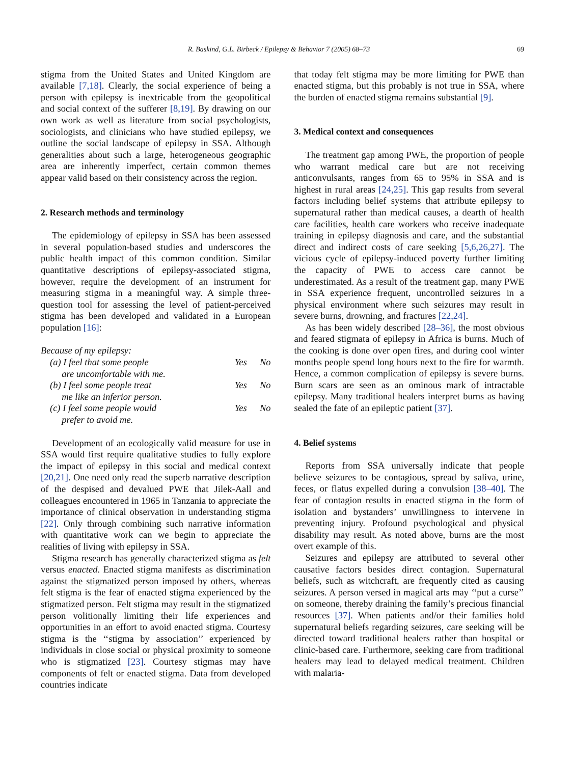R. Baskind, G.L. Birbeck / Epilepsy & Behavior 7 (2005) 68–73 69
stigma from the United States and United Kingdom are available [7,18]. Clearly, the social experience of being a person with epilepsy is inextricable from the geopolitical and social context of the sufferer [8,19]. By drawing on our own work as well as literature from social psychologists, sociologists, and clinicians who have studied epilepsy, we outline the social landscape of epilepsy in SSA. Although generalities about such a large, heterogeneous geographic area are inherently imperfect, certain common themes appear valid based on their consistency across the region.
2. Research methods and terminology
The epidemiology of epilepsy in SSA has been assessed in several population-based studies and underscores the public health impact of this common condition. Similar quantitative descriptions of epilepsy-associated stigma, however, require the development of an instrument for measuring stigma in a meaningful way. A simple three-question tool for assessing the level of patient-perceived stigma has been developed and validated in a European population [16]:
Because of my epilepsy:
| (a) I feel that some people are uncomfortable with me. | Yes | No |
| (b) I feel some people treat me like an inferior person. | Yes | No |
| (c) I feel some people would prefer to avoid me. | Yes | No |
Development of an ecologically valid measure for use in SSA would first require qualitative studies to fully explore the impact of epilepsy in this social and medical context [20,21]. One need only read the superb narrative description of the despised and devalued PWE that Jilek-Aall and colleagues encountered in 1965 in Tanzania to appreciate the importance of clinical observation in understanding stigma [22]. Only through combining such narrative information with quantitative work can we begin to appreciate the realities of living with epilepsy in SSA.
Stigma research has generally characterized stigma as felt versus enacted. Enacted stigma manifests as discrimination against the stigmatized person imposed by others, whereas felt stigma is the fear of enacted stigma experienced by the stigmatized person. Felt stigma may result in the stigmatized person volitionally limiting their life experiences and opportunities in an effort to avoid enacted stigma. Courtesy stigma is the ‘‘stigma by association’’ experienced by individuals in close social or physical proximity to someone who is stigmatized [23]. Courtesy stigmas may have components of felt or enacted stigma. Data from developed countries indicate
that today felt stigma may be more limiting for PWE than enacted stigma, but this probably is not true in SSA, where the burden of enacted stigma remains substantial [9].
3. Medical context and consequences
The treatment gap among PWE, the proportion of people who warrant medical care but are not receiving anticonvulsants, ranges from 65 to 95% in SSA and is highest in rural areas [24,25]. This gap results from several factors including belief systems that attribute epilepsy to supernatural rather than medical causes, a dearth of health care facilities, health care workers who receive inadequate training in epilepsy diagnosis and care, and the substantial direct and indirect costs of care seeking [5,6,26,27]. The vicious cycle of epilepsy-induced poverty further limiting the capacity of PWE to access care cannot be underestimated. As a result of the treatment gap, many PWE in SSA experience frequent, uncontrolled seizures in a physical environment where such seizures may result in severe burns, drowning, and fractures [22,24].
As has been widely described [28–36], the most obvious and feared stigmata of epilepsy in Africa is burns. Much of the cooking is done over open fires, and during cool winter months people spend long hours next to the fire for warmth. Hence, a common complication of epilepsy is severe burns. Burn scars are seen as an ominous mark of intractable epilepsy. Many traditional healers interpret burns as having sealed the fate of an epileptic patient [37].
4. Belief systems
Reports from SSA universally indicate that people believe seizures to be contagious, spread by saliva, urine, feces, or flatus expelled during a convulsion [38–40]. The fear of contagion results in enacted stigma in the form of isolation and bystanders’ unwillingness to intervene in preventing injury. Profound psychological and physical disability may result. As noted above, burns are the most overt example of this.
Seizures and epilepsy are attributed to several other causative factors besides direct contagion. Supernatural beliefs, such as witchcraft, are frequently cited as causing seizures. A person versed in magical arts may ‘‘put a curse’’ on someone, thereby draining the family’s precious financial resources [37]. When patients and/or their families hold supernatural beliefs regarding seizures, care seeking will be directed toward traditional healers rather than hospital or clinic-based care. Furthermore, seeking care from traditional healers may lead to delayed medical treatment. Children with malaria-